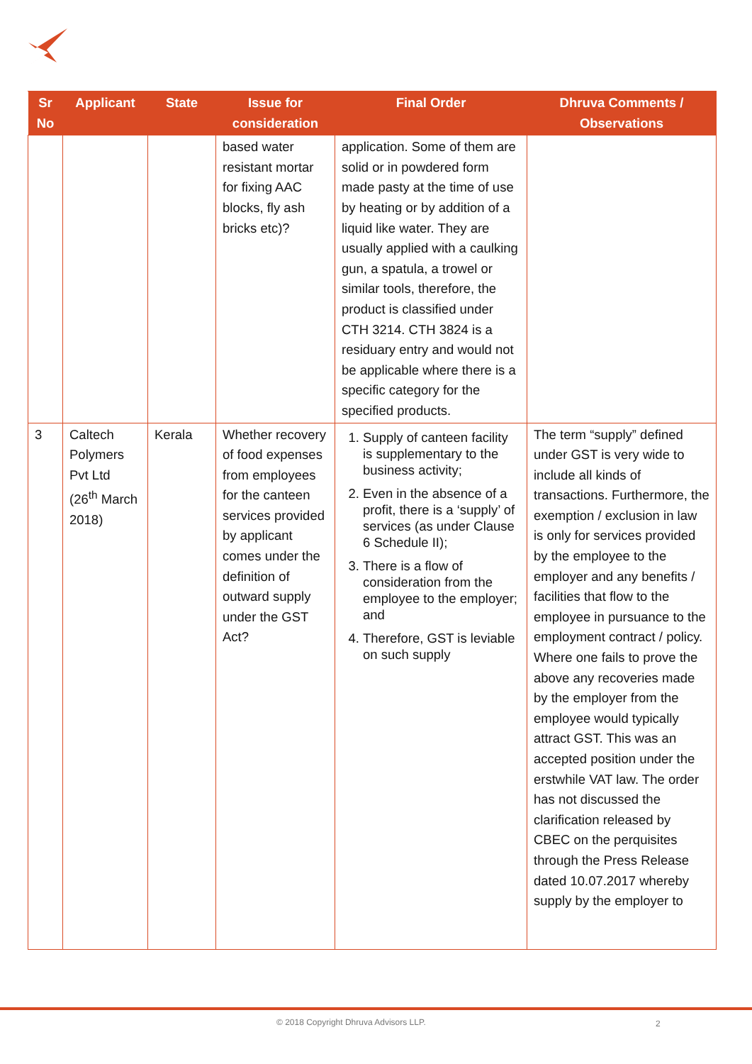| Sr No | Applicant | State | Issue for consideration | Final Order | Dhruva Comments / Observations |
| --- | --- | --- | --- | --- | --- |
| | | | based water resistant mortar for fixing AAC blocks, fly ash bricks etc)? | application. Some of them are solid or in powdered form made pasty at the time of use by heating or by addition of a liquid like water. They are usually applied with a caulking gun, a spatula, a trowel or similar tools, therefore, the product is classified under CTH 3214. CTH 3824 is a residuary entry and would not be applicable where there is a specific category for the specified products. | |
| 3 | Caltech Polymers Pvt Ltd (26<sup>th</sup> March 2018) | Kerala | Whether recovery of food expenses from employees for the canteen services provided by applicant comes under the definition of outward supply under the GST Act? | 1. Supply of canteen facility is supplementary to the business activity; 2. Even in the absence of a profit, there is a ‘supply’ of services (as under Clause 6 Schedule II); 3. There is a flow of consideration from the employee to the employer; and 4. Therefore, GST is leviable on such supply | The term “supply” defined under GST is very wide to include all kinds of transactions. Furthermore, the exemption / exclusion in law is only for services provided by the employee to the employer and any benefits / facilities that flow to the employee in pursuance to the employment contract / policy. Where one fails to prove the above any recoveries made by the employer from the employee would typically attract GST. This was an accepted position under the erstwhile VAT law. The order has not discussed the clarification released by CBEC on the perquisites through the Press Release dated 10.07.2017 whereby supply by the employer to |
© 2018 Copyright Dhruva Advisors LLP.
2